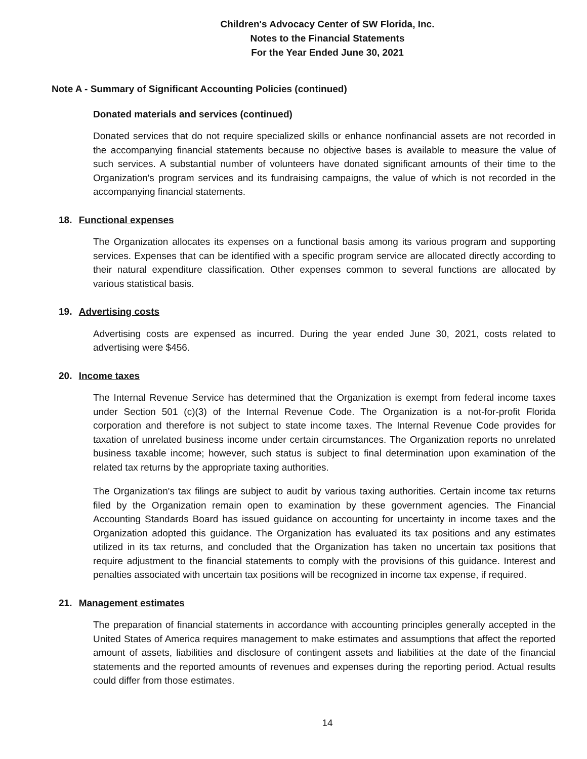Children's Advocacy Center of SW Florida, Inc.
Notes to the Financial Statements
For the Year Ended June 30, 2021
Note A - Summary of Significant Accounting Policies (continued)
Donated materials and services (continued)
Donated services that do not require specialized skills or enhance nonfinancial assets are not recorded in the accompanying financial statements because no objective bases is available to measure the value of such services. A substantial number of volunteers have donated significant amounts of their time to the Organization's program services and its fundraising campaigns, the value of which is not recorded in the accompanying financial statements.
18. Functional expenses
The Organization allocates its expenses on a functional basis among its various program and supporting services. Expenses that can be identified with a specific program service are allocated directly according to their natural expenditure classification. Other expenses common to several functions are allocated by various statistical basis.
19. Advertising costs
Advertising costs are expensed as incurred. During the year ended June 30, 2021, costs related to advertising were $456.
20. Income taxes
The Internal Revenue Service has determined that the Organization is exempt from federal income taxes under Section 501 (c)(3) of the Internal Revenue Code. The Organization is a not-for-profit Florida corporation and therefore is not subject to state income taxes. The Internal Revenue Code provides for taxation of unrelated business income under certain circumstances. The Organization reports no unrelated business taxable income; however, such status is subject to final determination upon examination of the related tax returns by the appropriate taxing authorities.
The Organization's tax filings are subject to audit by various taxing authorities. Certain income tax returns filed by the Organization remain open to examination by these government agencies. The Financial Accounting Standards Board has issued guidance on accounting for uncertainty in income taxes and the Organization adopted this guidance. The Organization has evaluated its tax positions and any estimates utilized in its tax returns, and concluded that the Organization has taken no uncertain tax positions that require adjustment to the financial statements to comply with the provisions of this guidance. Interest and penalties associated with uncertain tax positions will be recognized in income tax expense, if required.
21. Management estimates
The preparation of financial statements in accordance with accounting principles generally accepted in the United States of America requires management to make estimates and assumptions that affect the reported amount of assets, liabilities and disclosure of contingent assets and liabilities at the date of the financial statements and the reported amounts of revenues and expenses during the reporting period. Actual results could differ from those estimates.
14